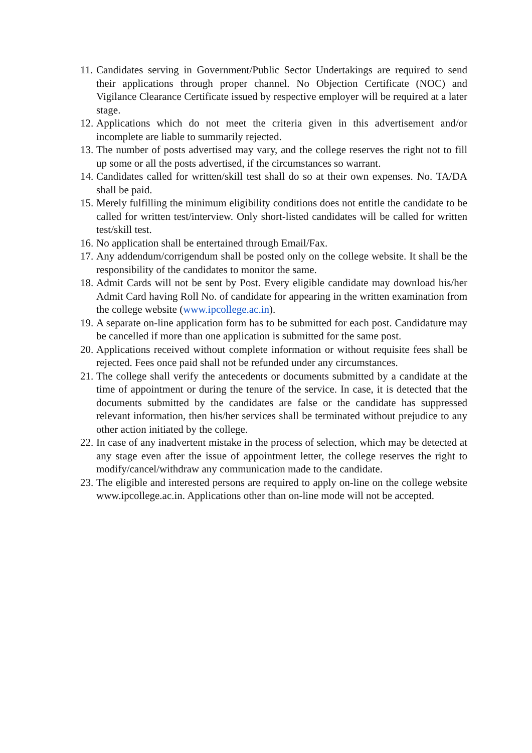11. Candidates serving in Government/Public Sector Undertakings are required to send their applications through proper channel. No Objection Certificate (NOC) and Vigilance Clearance Certificate issued by respective employer will be required at a later stage.
12. Applications which do not meet the criteria given in this advertisement and/or incomplete are liable to summarily rejected.
13. The number of posts advertised may vary, and the college reserves the right not to fill up some or all the posts advertised, if the circumstances so warrant.
14. Candidates called for written/skill test shall do so at their own expenses. No. TA/DA shall be paid.
15. Merely fulfilling the minimum eligibility conditions does not entitle the candidate to be called for written test/interview. Only short-listed candidates will be called for written test/skill test.
16. No application shall be entertained through Email/Fax.
17. Any addendum/corrigendum shall be posted only on the college website. It shall be the responsibility of the candidates to monitor the same.
18. Admit Cards will not be sent by Post. Every eligible candidate may download his/her Admit Card having Roll No. of candidate for appearing in the written examination from the college website (www.ipcollege.ac.in).
19. A separate on-line application form has to be submitted for each post. Candidature may be cancelled if more than one application is submitted for the same post.
20. Applications received without complete information or without requisite fees shall be rejected. Fees once paid shall not be refunded under any circumstances.
21. The college shall verify the antecedents or documents submitted by a candidate at the time of appointment or during the tenure of the service. In case, it is detected that the documents submitted by the candidates are false or the candidate has suppressed relevant information, then his/her services shall be terminated without prejudice to any other action initiated by the college.
22. In case of any inadvertent mistake in the process of selection, which may be detected at any stage even after the issue of appointment letter, the college reserves the right to modify/cancel/withdraw any communication made to the candidate.
23. The eligible and interested persons are required to apply on-line on the college website www.ipcollege.ac.in. Applications other than on-line mode will not be accepted.